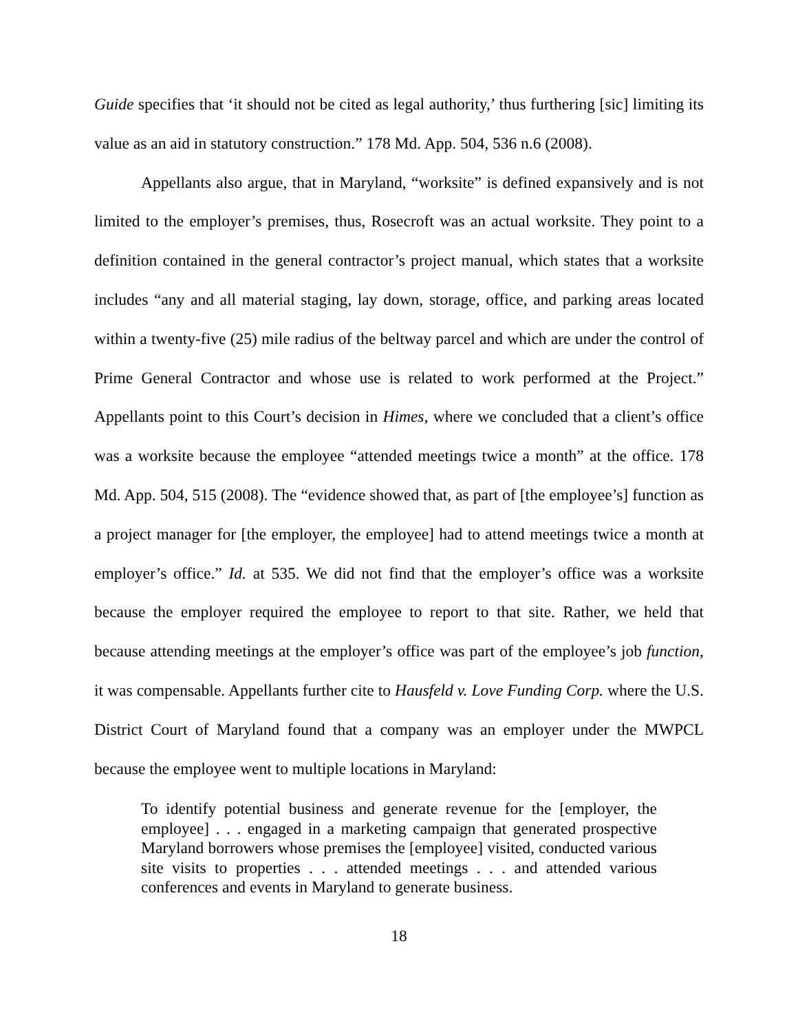Guide specifies that ‘it should not be cited as legal authority,’ thus furthering [sic] limiting its value as an aid in statutory construction.” 178 Md. App. 504, 536 n.6 (2008).
Appellants also argue, that in Maryland, “worksite” is defined expansively and is not limited to the employer’s premises, thus, Rosecroft was an actual worksite. They point to a definition contained in the general contractor’s project manual, which states that a worksite includes “any and all material staging, lay down, storage, office, and parking areas located within a twenty-five (25) mile radius of the beltway parcel and which are under the control of Prime General Contractor and whose use is related to work performed at the Project.” Appellants point to this Court’s decision in Himes, where we concluded that a client’s office was a worksite because the employee “attended meetings twice a month” at the office. 178 Md. App. 504, 515 (2008). The “evidence showed that, as part of [the employee’s] function as a project manager for [the employer, the employee] had to attend meetings twice a month at employer’s office.” Id. at 535. We did not find that the employer’s office was a worksite because the employer required the employee to report to that site. Rather, we held that because attending meetings at the employer’s office was part of the employee’s job function, it was compensable. Appellants further cite to Hausfeld v. Love Funding Corp. where the U.S. District Court of Maryland found that a company was an employer under the MWPCL because the employee went to multiple locations in Maryland:
To identify potential business and generate revenue for the [employer, the employee] . . . engaged in a marketing campaign that generated prospective Maryland borrowers whose premises the [employee] visited, conducted various site visits to properties . . . attended meetings . . . and attended various conferences and events in Maryland to generate business.
18